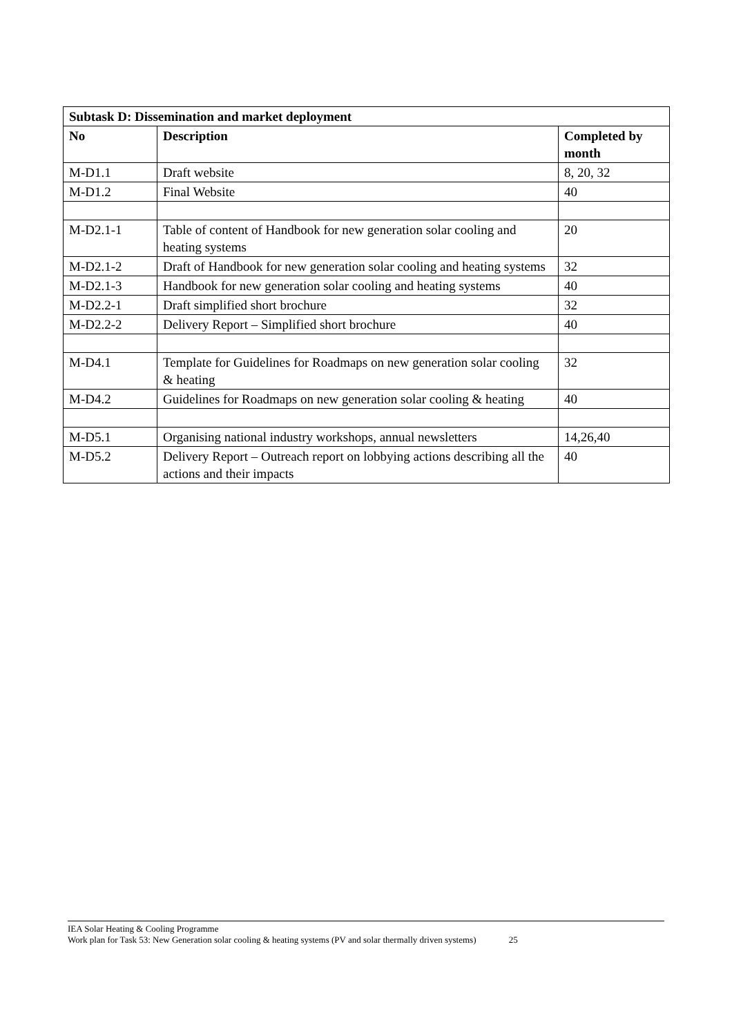| Subtask D: Dissemination and market deployment | | |
| --- | --- | --- |
| No | Description | Completed by month |
| M-D1.1 | Draft website | 8, 20, 32 |
| M-D1.2 | Final Website | 40 |
| M-D2.1-1 | Table of content of Handbook for new generation solar cooling and heating systems | 20 |
| M-D2.1-2 | Draft of Handbook for new generation solar cooling and heating systems | 32 |
| M-D2.1-3 | Handbook for new generation solar cooling and heating systems | 40 |
| M-D2.2-1 | Draft simplified short brochure | 32 |
| M-D2.2-2 | Delivery Report – Simplified short brochure | 40 |
| M-D4.1 | Template for Guidelines for Roadmaps on new generation solar cooling & heating | 32 |
| M-D4.2 | Guidelines for Roadmaps on new generation solar cooling & heating | 40 |
| M-D5.1 | Organising national industry workshops, annual newsletters | 14,26,40 |
| M-D5.2 | Delivery Report – Outreach report on lobbying actions describing all the actions and their impacts | 40 |
IEA Solar Heating & Cooling Programme
Work plan for Task 53: New Generation solar cooling & heating systems (PV and solar thermally driven systems) 25